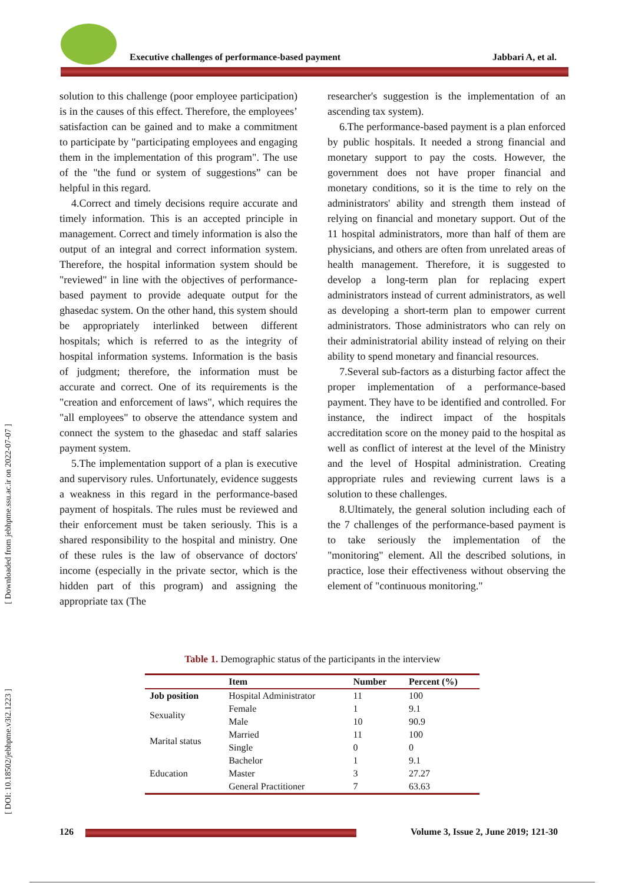Executive challenges of performance-based payment
Jabbari A, et al.
[ Downloaded from jebhpme.ssu.ac.ir on 2022-07-07 ]
[ DOI: 10.18502/jebhpme.v3i2.1223 ]
solution to this challenge (poor employee participation) is in the causes of this effect. Therefore, the employees’ satisfaction can be gained and to make a commitment to participate by "participating employees and engaging them in the implementation of this program". The use of the "the fund or system of suggestions” can be helpful in this regard.
4.Correct and timely decisions require accurate and timely information. This is an accepted principle in management. Correct and timely information is also the output of an integral and correct information system. Therefore, the hospital information system should be "reviewed" in line with the objectives of performance-based payment to provide adequate output for the ghasedac system. On the other hand, this system should be appropriately interlinked between different hospitals; which is referred to as the integrity of hospital information systems. Information is the basis of judgment; therefore, the information must be accurate and correct. One of its requirements is the "creation and enforcement of laws", which requires the "all employees" to observe the attendance system and connect the system to the ghasedac and staff salaries payment system.
5.The implementation support of a plan is executive and supervisory rules. Unfortunately, evidence suggests a weakness in this regard in the performance-based payment of hospitals. The rules must be reviewed and their enforcement must be taken seriously. This is a shared responsibility to the hospital and ministry. One of these rules is the law of observance of doctors' income (especially in the private sector, which is the hidden part of this program) and assigning the appropriate tax (The
researcher's suggestion is the implementation of an ascending tax system).
6.The performance-based payment is a plan enforced by public hospitals. It needed a strong financial and monetary support to pay the costs. However, the government does not have proper financial and monetary conditions, so it is the time to rely on the administrators' ability and strength them instead of relying on financial and monetary support. Out of the 11 hospital administrators, more than half of them are physicians, and others are often from unrelated areas of health management. Therefore, it is suggested to develop a long-term plan for replacing expert administrators instead of current administrators, as well as developing a short-term plan to empower current administrators. Those administrators who can rely on their administratorial ability instead of relying on their ability to spend monetary and financial resources.
7.Several sub-factors as a disturbing factor affect the proper implementation of a performance-based payment. They have to be identified and controlled. For instance, the indirect impact of the hospitals accreditation score on the money paid to the hospital as well as conflict of interest at the level of the Ministry and the level of Hospital administration. Creating appropriate rules and reviewing current laws is a solution to these challenges.
8.Ultimately, the general solution including each of the 7 challenges of the performance-based payment is to take seriously the implementation of the "monitoring" element. All the described solutions, in practice, lose their effectiveness without observing the element of "continuous monitoring."
Table 1. Demographic status of the participants in the interview
| | Item | Number | Percent (%) |
| --- | --- | --- | --- |
| Job position | Hospital Administrator | 11 | 100 |
| Sexuality | Female | 1 | 9.1 |
| | Male | 10 | 90.9 |
| Marital status | Married | 11 | 100 |
| | Single | 0 | 0 |
| Education | Bachelor | 1 | 9.1 |
| | Master | 3 | 27.27 |
| | General Practitioner | 7 | 63.63 |
126 Volume 3, Issue 2, June 2019; 121-30